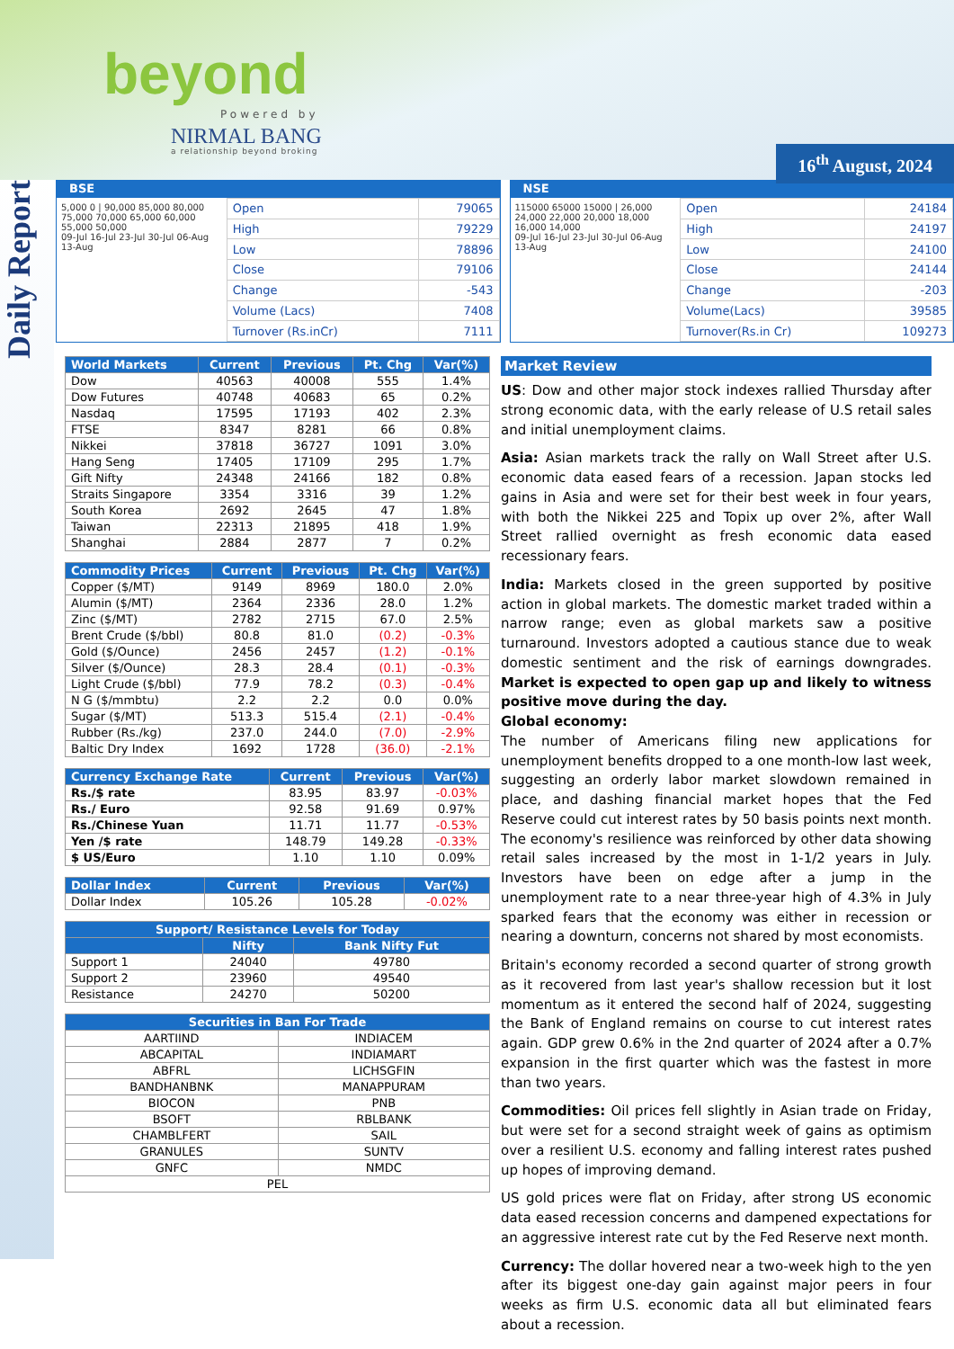beyond
Powered by
NIRMAL BANG
a relationship beyond broking 16<sup>th</sup> August, 2024
Daily Report
BSE
5,000 0 | 90,000 85,000 80,000 75,000 70,000 65,000 60,000 55,000 50,000
09-Jul 16-Jul 23-Jul 30-Jul 06-Aug 13-Aug
| Open | 79065 |
| High | 79229 |
| Low | 78896 |
| Close | 79106 |
| Change | -543 |
| Volume (Lacs) | 7408 |
| Turnover (Rs.inCr) | 7111 |
NSE
115000 65000 15000 | 26,000 24,000 22,000 20,000 18,000 16,000 14,000
09-Jul 16-Jul 23-Jul 30-Jul 06-Aug 13-Aug
| Open | 24184 |
| High | 24197 |
| Low | 24100 |
| Close | 24144 |
| Change | -203 |
| Volume(Lacs) | 39585 |
| Turnover(Rs.in Cr) | 109273 |
| World Markets | Current | Previous | Pt. Chg | Var(%) |
| --- | --- | --- | --- | --- |
| Dow | 40563 | 40008 | 555 | 1.4% |
| Dow Futures | 40748 | 40683 | 65 | 0.2% |
| Nasdaq | 17595 | 17193 | 402 | 2.3% |
| FTSE | 8347 | 8281 | 66 | 0.8% |
| Nikkei | 37818 | 36727 | 1091 | 3.0% |
| Hang Seng | 17405 | 17109 | 295 | 1.7% |
| Gift Nifty | 24348 | 24166 | 182 | 0.8% |
| Straits Singapore | 3354 | 3316 | 39 | 1.2% |
| South Korea | 2692 | 2645 | 47 | 1.8% |
| Taiwan | 22313 | 21895 | 418 | 1.9% |
| Shanghai | 2884 | 2877 | 7 | 0.2% |
| Commodity Prices | Current | Previous | Pt. Chg | Var(%) |
| --- | --- | --- | --- | --- |
| Copper ($/MT) | 9149 | 8969 | 180.0 | 2.0% |
| Alumin ($/MT) | 2364 | 2336 | 28.0 | 1.2% |
| Zinc ($/MT) | 2782 | 2715 | 67.0 | 2.5% |
| Brent Crude ($/bbl) | 80.8 | 81.0 | (0.2) | -0.3% |
| Gold ($/Ounce) | 2456 | 2457 | (1.2) | -0.1% |
| Silver ($/Ounce) | 28.3 | 28.4 | (0.1) | -0.3% |
| Light Crude ($/bbl) | 77.9 | 78.2 | (0.3) | -0.4% |
| N G ($/mmbtu) | 2.2 | 2.2 | 0.0 | 0.0% |
| Sugar ($/MT) | 513.3 | 515.4 | (2.1) | -0.4% |
| Rubber (Rs./kg) | 237.0 | 244.0 | (7.0) | -2.9% |
| Baltic Dry Index | 1692 | 1728 | (36.0) | -2.1% |
| Currency Exchange Rate | Current | Previous | Var(%) |
| --- | --- | --- | --- |
| Rs./$ rate | 83.95 | 83.97 | -0.03% |
| Rs./ Euro | 92.58 | 91.69 | 0.97% |
| Rs./Chinese Yuan | 11.71 | 11.77 | -0.53% |
| Yen /$ rate | 148.79 | 149.28 | -0.33% |
| $ US/Euro | 1.10 | 1.10 | 0.09% |
| Dollar Index | Current | Previous | Var(%) |
| --- | --- | --- | --- |
| Dollar Index | 105.26 | 105.28 | -0.02% |
| Support/ Resistance Levels for Today | | |
| --- | --- | --- |
| | Nifty | Bank Nifty Fut |
| Support 1 | 24040 | 49780 |
| Support 2 | 23960 | 49540 |
| Resistance | 24270 | 50200 |
| Securities in Ban For Trade | |
| --- | --- |
| AARTIIND | INDIACEM |
| ABCAPITAL | INDIAMART |
| ABFRL | LICHSGFIN |
| BANDHANBNK | MANAPPURAM |
| BIOCON | PNB |
| BSOFT | RBLBANK |
| CHAMBLFERT | SAIL |
| GRANULES | SUNTV |
| GNFC | NMDC |
| PEL | |
Market Review
US: Dow and other major stock indexes rallied Thursday after strong economic data, with the early release of U.S retail sales and initial unemployment claims.
Asia: Asian markets track the rally on Wall Street after U.S. economic data eased fears of a recession. Japan stocks led gains in Asia and were set for their best week in four years, with both the Nikkei 225 and Topix up over 2%, after Wall Street rallied overnight as fresh economic data eased recessionary fears.
India: Markets closed in the green supported by positive action in global markets. The domestic market traded within a narrow range; even as global markets saw a positive turnaround. Investors adopted a cautious stance due to weak domestic sentiment and the risk of earnings downgrades. Market is expected to open gap up and likely to witness positive move during the day.
Global economy:
The number of Americans filing new applications for unemployment benefits dropped to a one month-low last week, suggesting an orderly labor market slowdown remained in place, and dashing financial market hopes that the Fed Reserve could cut interest rates by 50 basis points next month. The economy's resilience was reinforced by other data showing retail sales increased by the most in 1-1/2 years in July. Investors have been on edge after a jump in the unemployment rate to a near three-year high of 4.3% in July sparked fears that the economy was either in recession or nearing a downturn, concerns not shared by most economists.
Britain's economy recorded a second quarter of strong growth as it recovered from last year's shallow recession but it lost momentum as it entered the second half of 2024, suggesting the Bank of England remains on course to cut interest rates again. GDP grew 0.6% in the 2nd quarter of 2024 after a 0.7% expansion in the first quarter which was the fastest in more than two years.
Commodities: Oil prices fell slightly in Asian trade on Friday, but were set for a second straight week of gains as optimism over a resilient U.S. economy and falling interest rates pushed up hopes of improving demand.
US gold prices were flat on Friday, after strong US economic data eased recession concerns and dampened expectations for an aggressive interest rate cut by the Fed Reserve next month.
Currency: The dollar hovered near a two-week high to the yen after its biggest one-day gain against major peers in four weeks as firm U.S. economic data all but eliminated fears about a recession.